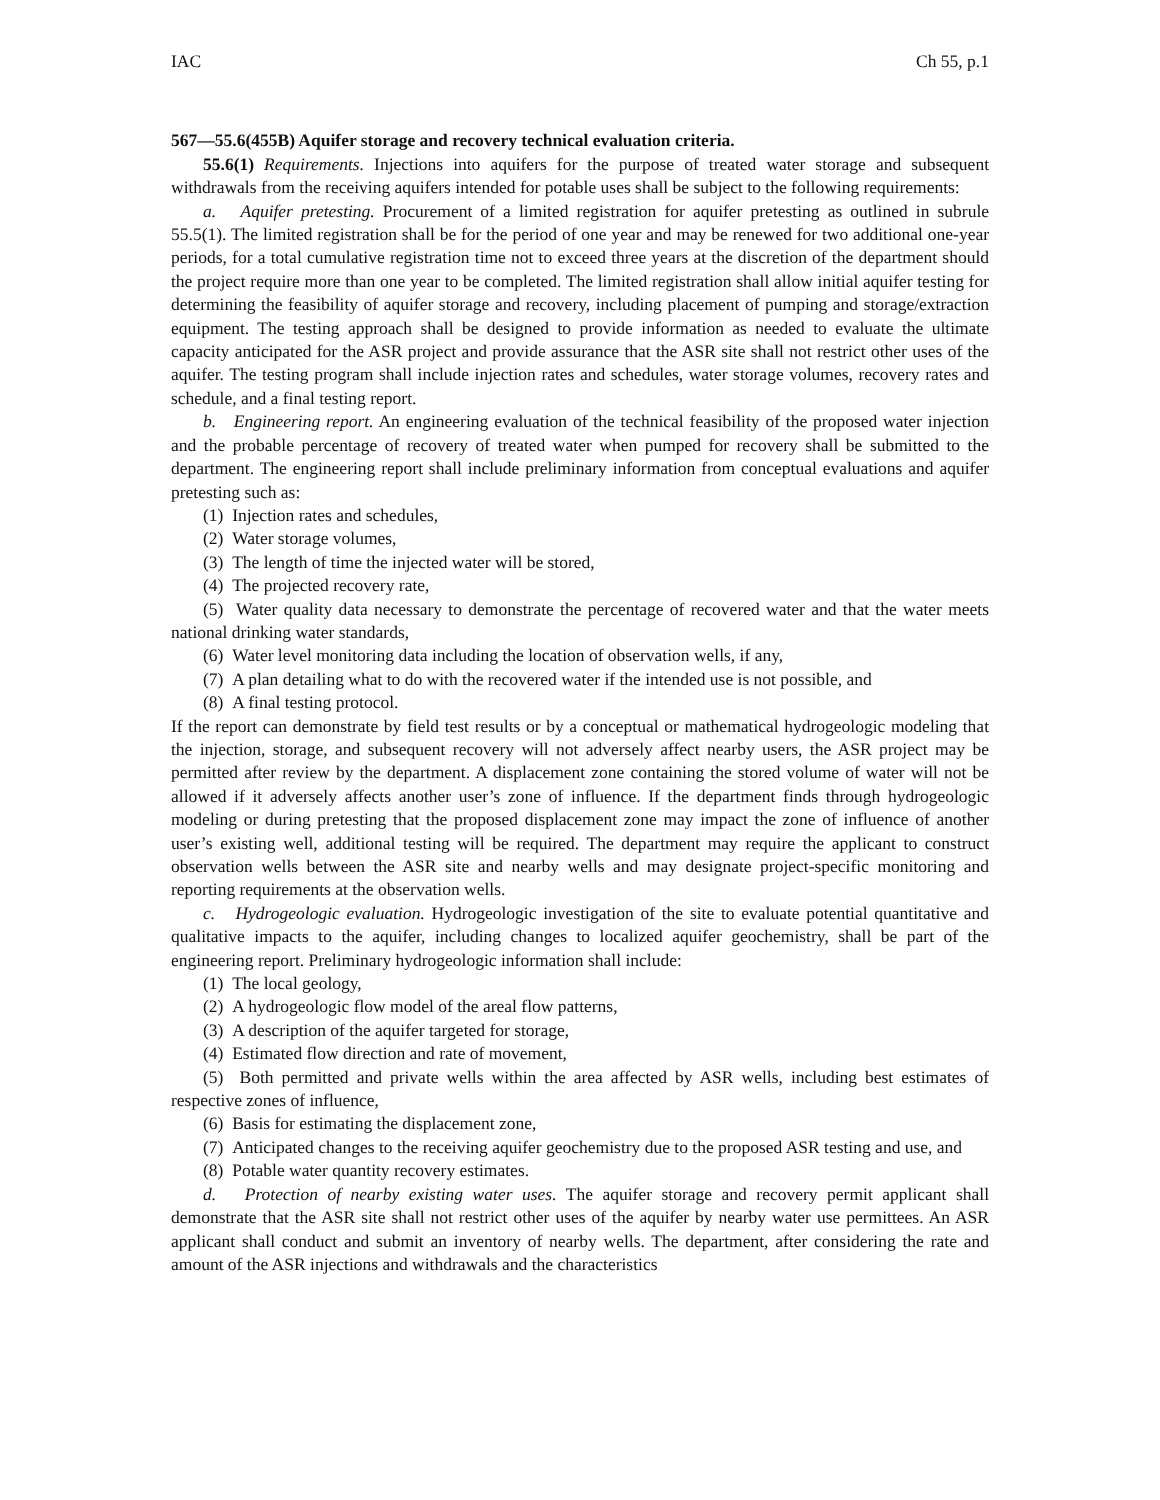IAC Ch 55, p.1
567—55.6(455B) Aquifer storage and recovery technical evaluation criteria.
55.6(1) Requirements. Injections into aquifers for the purpose of treated water storage and subsequent withdrawals from the receiving aquifers intended for potable uses shall be subject to the following requirements:
a. Aquifer pretesting. Procurement of a limited registration for aquifer pretesting as outlined in subrule 55.5(1). The limited registration shall be for the period of one year and may be renewed for two additional one-year periods, for a total cumulative registration time not to exceed three years at the discretion of the department should the project require more than one year to be completed. The limited registration shall allow initial aquifer testing for determining the feasibility of aquifer storage and recovery, including placement of pumping and storage/extraction equipment. The testing approach shall be designed to provide information as needed to evaluate the ultimate capacity anticipated for the ASR project and provide assurance that the ASR site shall not restrict other uses of the aquifer. The testing program shall include injection rates and schedules, water storage volumes, recovery rates and schedule, and a final testing report.
b. Engineering report. An engineering evaluation of the technical feasibility of the proposed water injection and the probable percentage of recovery of treated water when pumped for recovery shall be submitted to the department. The engineering report shall include preliminary information from conceptual evaluations and aquifer pretesting such as:
(1) Injection rates and schedules,
(2) Water storage volumes,
(3) The length of time the injected water will be stored,
(4) The projected recovery rate,
(5) Water quality data necessary to demonstrate the percentage of recovered water and that the water meets national drinking water standards,
(6) Water level monitoring data including the location of observation wells, if any,
(7) A plan detailing what to do with the recovered water if the intended use is not possible, and
(8) A final testing protocol.
If the report can demonstrate by field test results or by a conceptual or mathematical hydrogeologic modeling that the injection, storage, and subsequent recovery will not adversely affect nearby users, the ASR project may be permitted after review by the department. A displacement zone containing the stored volume of water will not be allowed if it adversely affects another user’s zone of influence. If the department finds through hydrogeologic modeling or during pretesting that the proposed displacement zone may impact the zone of influence of another user’s existing well, additional testing will be required. The department may require the applicant to construct observation wells between the ASR site and nearby wells and may designate project-specific monitoring and reporting requirements at the observation wells.
c. Hydrogeologic evaluation. Hydrogeologic investigation of the site to evaluate potential quantitative and qualitative impacts to the aquifer, including changes to localized aquifer geochemistry, shall be part of the engineering report. Preliminary hydrogeologic information shall include:
(1) The local geology,
(2) A hydrogeologic flow model of the areal flow patterns,
(3) A description of the aquifer targeted for storage,
(4) Estimated flow direction and rate of movement,
(5) Both permitted and private wells within the area affected by ASR wells, including best estimates of respective zones of influence,
(6) Basis for estimating the displacement zone,
(7) Anticipated changes to the receiving aquifer geochemistry due to the proposed ASR testing and use, and
(8) Potable water quantity recovery estimates.
d. Protection of nearby existing water uses. The aquifer storage and recovery permit applicant shall demonstrate that the ASR site shall not restrict other uses of the aquifer by nearby water use permittees. An ASR applicant shall conduct and submit an inventory of nearby wells. The department, after considering the rate and amount of the ASR injections and withdrawals and the characteristics